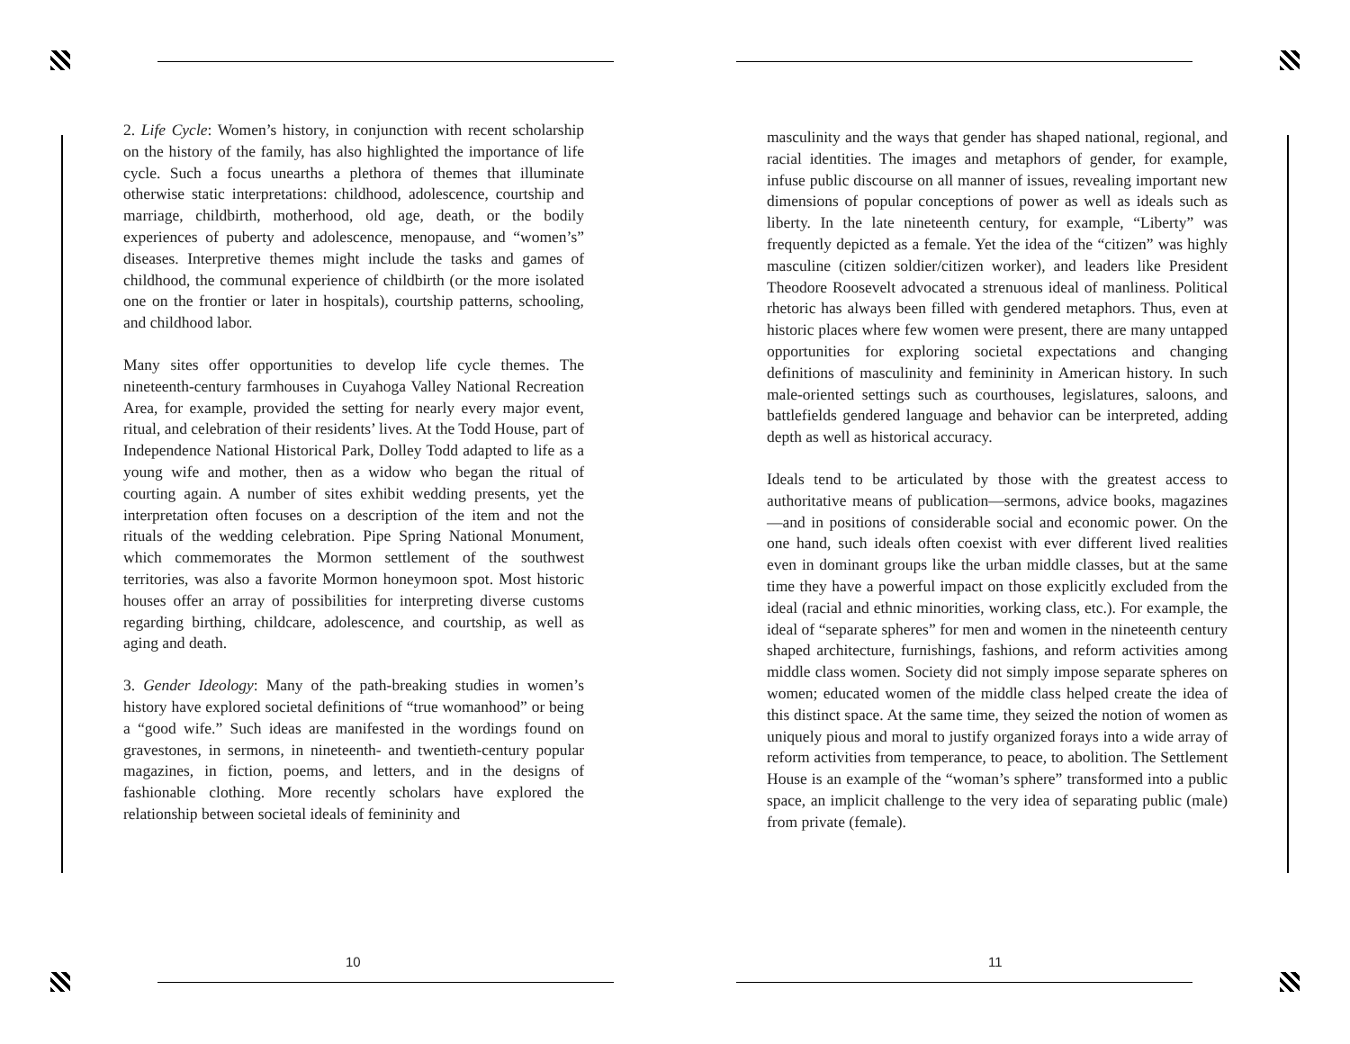2. Life Cycle: Women’s history, in conjunction with recent scholarship on the history of the family, has also highlighted the importance of life cycle. Such a focus unearths a plethora of themes that illuminate otherwise static interpretations: childhood, adolescence, courtship and marriage, childbirth, motherhood, old age, death, or the bodily experiences of puberty and adolescence, menopause, and “women’s” diseases. Interpretive themes might include the tasks and games of childhood, the communal experience of childbirth (or the more isolated one on the frontier or later in hospitals), courtship patterns, schooling, and childhood labor.
Many sites offer opportunities to develop life cycle themes. The nineteenth-century farmhouses in Cuyahoga Valley National Recreation Area, for example, provided the setting for nearly every major event, ritual, and celebration of their residents’ lives. At the Todd House, part of Independence National Historical Park, Dolley Todd adapted to life as a young wife and mother, then as a widow who began the ritual of courting again. A number of sites exhibit wedding presents, yet the interpretation often focuses on a description of the item and not the rituals of the wedding celebration. Pipe Spring National Monument, which commemorates the Mormon settlement of the southwest territories, was also a favorite Mormon honeymoon spot. Most historic houses offer an array of possibilities for interpreting diverse customs regarding birthing, childcare, adolescence, and courtship, as well as aging and death.
3. Gender Ideology: Many of the path-breaking studies in women’s history have explored societal definitions of “true womanhood” or being a “good wife.” Such ideas are manifested in the wordings found on gravestones, in sermons, in nineteenth- and twentieth-century popular magazines, in fiction, poems, and letters, and in the designs of fashionable clothing. More recently scholars have explored the relationship between societal ideals of femininity and
10
masculinity and the ways that gender has shaped national, regional, and racial identities. The images and metaphors of gender, for example, infuse public discourse on all manner of issues, revealing important new dimensions of popular conceptions of power as well as ideals such as liberty. In the late nineteenth century, for example, “Liberty” was frequently depicted as a female. Yet the idea of the “citizen” was highly masculine (citizen soldier/citizen worker), and leaders like President Theodore Roosevelt advocated a strenuous ideal of manliness. Political rhetoric has always been filled with gendered metaphors. Thus, even at historic places where few women were present, there are many untapped opportunities for exploring societal expectations and changing definitions of masculinity and femininity in American history. In such male-oriented settings such as courthouses, legislatures, saloons, and battlefields gendered language and behavior can be interpreted, adding depth as well as historical accuracy.
Ideals tend to be articulated by those with the greatest access to authoritative means of publication—sermons, advice books, magazines—and in positions of considerable social and economic power. On the one hand, such ideals often coexist with ever different lived realities even in dominant groups like the urban middle classes, but at the same time they have a powerful impact on those explicitly excluded from the ideal (racial and ethnic minorities, working class, etc.). For example, the ideal of “separate spheres” for men and women in the nineteenth century shaped architecture, furnishings, fashions, and reform activities among middle class women. Society did not simply impose separate spheres on women; educated women of the middle class helped create the idea of this distinct space. At the same time, they seized the notion of women as uniquely pious and moral to justify organized forays into a wide array of reform activities from temperance, to peace, to abolition. The Settlement House is an example of the “woman’s sphere” transformed into a public space, an implicit challenge to the very idea of separating public (male) from private (female).
11